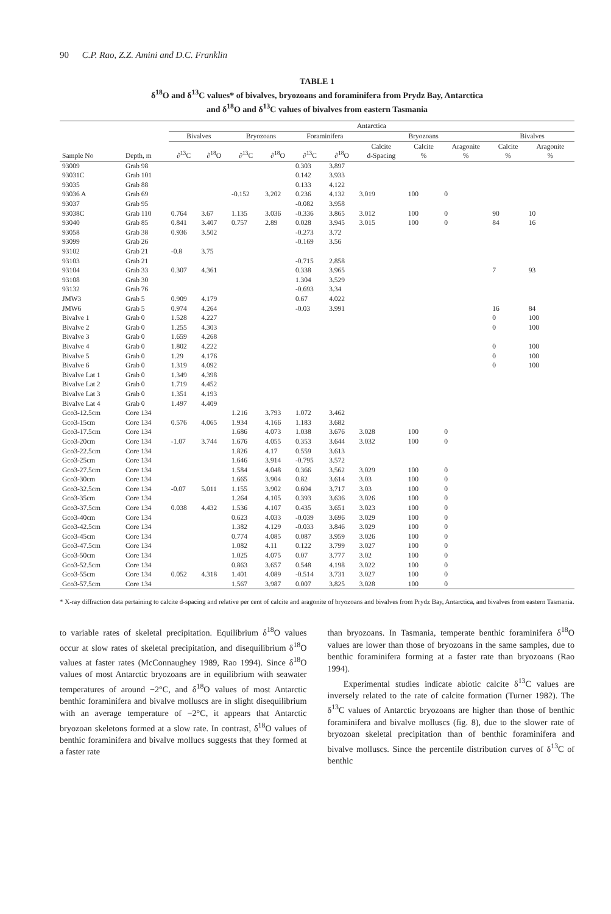90 C.P. Rao, Z.Z. Amini and D.C. Franklin
TABLE 1
δ<sup>18</sup>O and δ<sup>13</sup>C values* of bivalves, bryozoans and foraminifera from Prydz Bay, Antarctica
and δ<sup>18</sup>O and δ<sup>13</sup>C values of bivalves from eastern Tasmania
| | | Antarctica | | | | | | | | | | |
| --- | --- | --- | --- | --- | --- | --- | --- | --- | --- | --- | --- | --- |
| | | Bivalves | | Bryozoans | | Foraminifera | | Bryozoans | | | Bivalves | |
| Sample No | Depth, m | ∂<sup>13</sup>C | ∂<sup>18</sup>O | ∂<sup>13</sup>C | ∂<sup>18</sup>O | ∂<sup>13</sup>C | ∂<sup>18</sup>O | Calcite d-Spacing | Calcite % | Aragonite % | Calcite % | Aragonite % |
| 93009 | Grab 98 | | | | | 0.303 | 3.897 | | | | | |
| 93031C | Grab 101 | | | | | 0.142 | 3.933 | | | | | |
| 93035 | Grab 88 | | | | | 0.133 | 4.122 | | | | | |
| 93036 A | Grab 69 | | | -0.152 | 3.202 | 0.236 | 4.132 | 3.019 | 100 | 0 | | |
| 93037 | Grab 95 | | | | | -0.082 | 3.958 | | | | | |
| 93038C | Grab 110 | 0.764 | 3.67 | 1.135 | 3.036 | -0.336 | 3.865 | 3.012 | 100 | 0 | 90 | 10 |
| 93040 | Grab 85 | 0.841 | 3.407 | 0.757 | 2.89 | 0.028 | 3.945 | 3.015 | 100 | 0 | 84 | 16 |
| 93058 | Grab 38 | 0.936 | 3.502 | | | -0.273 | 3.72 | | | | | |
| 93099 | Grab 26 | | | | | -0.169 | 3.56 | | | | | |
| 93102 | Grab 21 | -0.8 | 3.75 | | | | | | | | | |
| 93103 | Grab 21 | | | | | -0.715 | 2.858 | | | | | |
| 93104 | Grab 33 | 0.307 | 4.361 | | | 0.338 | 3.965 | | | | 7 | 93 |
| 93108 | Grab 30 | | | | | 1.304 | 3.529 | | | | | |
| 93132 | Grab 76 | | | | | -0.693 | 3.34 | | | | | |
| JMW3 | Grab 5 | 0.909 | 4.179 | | | 0.67 | 4.022 | | | | | |
| JMW6 | Grab 5 | 0.974 | 4.264 | | | -0.03 | 3.991 | | | | 16 | 84 |
| Bivalve 1 | Grab 0 | 1.528 | 4.227 | | | | | | | | 0 | 100 |
| Bivalve 2 | Grab 0 | 1.255 | 4.303 | | | | | | | | 0 | 100 |
| Bivalve 3 | Grab 0 | 1.659 | 4.268 | | | | | | | | | |
| Bivalve 4 | Grab 0 | 1.802 | 4.222 | | | | | | | | 0 | 100 |
| Bivalve 5 | Grab 0 | 1.29 | 4.176 | | | | | | | | 0 | 100 |
| Bivalve 6 | Grab 0 | 1.319 | 4.092 | | | | | | | | 0 | 100 |
| Bivalve Lat 1 | Grab 0 | 1.349 | 4.398 | | | | | | | | | |
| Bivalve Lat 2 | Grab 0 | 1.719 | 4.452 | | | | | | | | | |
| Bivalve Lat 3 | Grab 0 | 1.351 | 4.193 | | | | | | | | | |
| Bivalve Lat 4 | Grab 0 | 1.497 | 4.409 | | | | | | | | | |
| Gco3-12.5cm | Core 134 | | | 1.216 | 3.793 | 1.072 | 3.462 | | | | | |
| Gco3-15cm | Core 134 | 0.576 | 4.065 | 1.934 | 4.166 | 1.183 | 3.682 | | | | | |
| Gco3-17.5cm | Core 134 | | | 1.686 | 4.073 | 1.038 | 3.676 | 3.028 | 100 | 0 | | |
| Gco3-20cm | Core 134 | -1.07 | 3.744 | 1.676 | 4.055 | 0.353 | 3.644 | 3.032 | 100 | 0 | | |
| Gco3-22.5cm | Core 134 | | | 1.826 | 4.17 | 0.559 | 3.613 | | | | | |
| Gco3-25cm | Core 134 | | | 1.646 | 3.914 | -0.795 | 3.572 | | | | | |
| Gco3-27.5cm | Core 134 | | | 1.584 | 4.048 | 0.366 | 3.562 | 3.029 | 100 | 0 | | |
| Gco3-30cm | Core 134 | | | 1.665 | 3.904 | 0.82 | 3.614 | 3.03 | 100 | 0 | | |
| Gco3-32.5cm | Core 134 | -0.07 | 5.011 | 1.155 | 3.902 | 0.604 | 3.717 | 3.03 | 100 | 0 | | |
| Gco3-35cm | Core 134 | | | 1.264 | 4.105 | 0.393 | 3.636 | 3.026 | 100 | 0 | | |
| Gco3-37.5cm | Core 134 | 0.038 | 4.432 | 1.536 | 4.107 | 0.435 | 3.651 | 3.023 | 100 | 0 | | |
| Gco3-40cm | Core 134 | | | 0.623 | 4.033 | -0.039 | 3.696 | 3.029 | 100 | 0 | | |
| Gco3-42.5cm | Core 134 | | | 1.382 | 4.129 | -0.033 | 3.846 | 3.029 | 100 | 0 | | |
| Gco3-45cm | Core 134 | | | 0.774 | 4.085 | 0.087 | 3.959 | 3.026 | 100 | 0 | | |
| Gco3-47.5cm | Core 134 | | | 1.082 | 4.11 | 0.122 | 3.799 | 3.027 | 100 | 0 | | |
| Gco3-50cm | Core 134 | | | 1.025 | 4.075 | 0.07 | 3.777 | 3.02 | 100 | 0 | | |
| Gco3-52.5cm | Core 134 | | | 0.863 | 3.657 | 0.548 | 4.198 | 3.022 | 100 | 0 | | |
| Gco3-55cm | Core 134 | 0.052 | 4.318 | 1.401 | 4.089 | -0.514 | 3.731 | 3.027 | 100 | 0 | | |
| Gco3-57.5cm | Core 134 | | | 1.567 | 3.987 | 0.007 | 3.825 | 3.028 | 100 | 0 | | |
* X-ray diffraction data pertaining to calcite d-spacing and relative per cent of calcite and aragonite of bryozoans and bivalves from Prydz Bay, Antarctica, and bivalves from eastern Tasmania.
to variable rates of skeletal precipitation. Equilibrium δ<sup>18</sup>O values occur at slow rates of skeletal precipitation, and disequilibrium δ<sup>18</sup>O values at faster rates (McConnaughey 1989, Rao 1994). Since δ<sup>18</sup>O values of most Antarctic bryozoans are in equilibrium with seawater temperatures of around −2°C, and δ<sup>18</sup>O values of most Antarctic benthic foraminifera and bivalve molluscs are in slight disequilibrium with an average temperature of −2°C, it appears that Antarctic bryozoan skeletons formed at a slow rate. In contrast, δ<sup>18</sup>O values of benthic foraminifera and bivalve mollucs suggests that they formed at a faster rate
than bryozoans. In Tasmania, temperate benthic foraminifera δ<sup>18</sup>O values are lower than those of bryozoans in the same samples, due to benthic foraminifera forming at a faster rate than bryozoans (Rao 1994).
Experimental studies indicate abiotic calcite δ<sup>13</sup>C values are inversely related to the rate of calcite formation (Turner 1982). The δ<sup>13</sup>C values of Antarctic bryozoans are higher than those of benthic foraminifera and bivalve molluscs (fig. 8), due to the slower rate of bryozoan skeletal precipitation than of benthic foraminifera and bivalve molluscs. Since the percentile distribution curves of δ<sup>13</sup>C of benthic